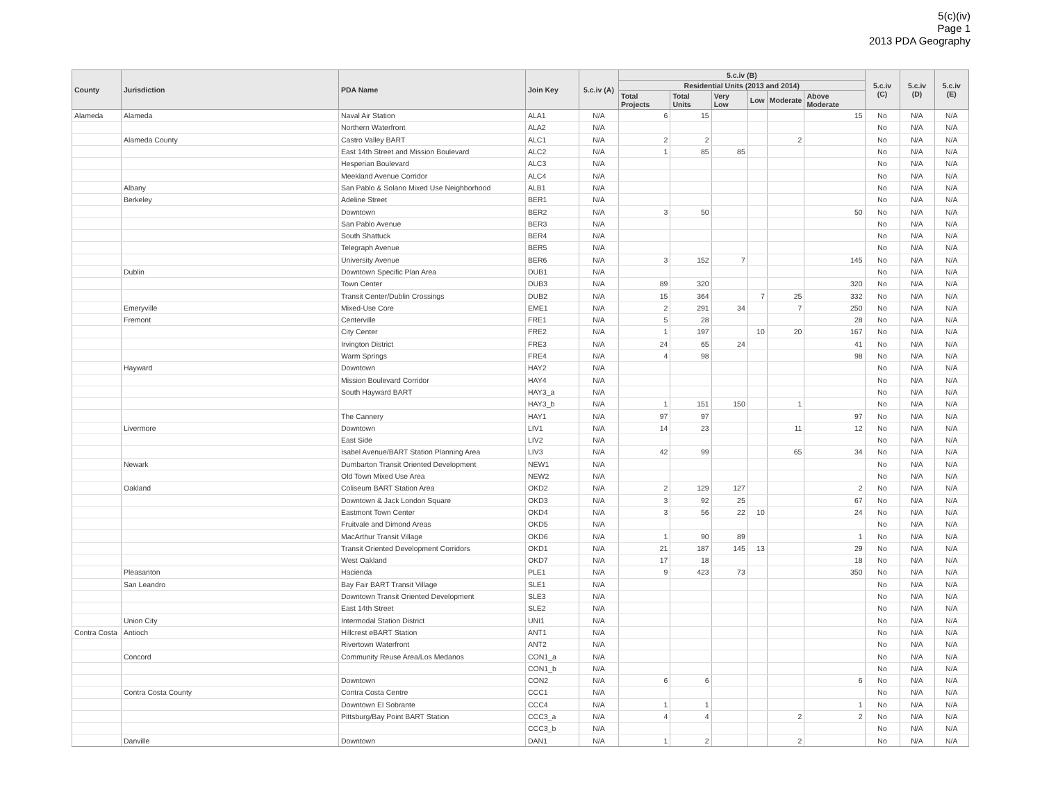5(c)(iv)
Page 1
2013 PDA Geography
| County | Jurisdiction | PDA Name | Join Key | 5.c.iv (A) | 5.c.iv (B) | | | | | | 5.c.iv (C) | 5.c.iv (D) | 5.c.iv (E) |
| --- | --- | --- | --- | --- | --- | --- | --- | --- | --- | --- | --- | --- | --- |
| | | | | | Residential Units (2013 and 2014) | | | | | | | | |
| | | | | | Total Projects | Total Units | Very Low | Low | Moderate | Above Moderate | | | |
| Alameda | Alameda | Naval Air Station | ALA1 | N/A | 6 | 15 | | | | 15 | No | N/A | N/A |
| | | Northern Waterfront | ALA2 | N/A | | | | | | | No | N/A | N/A |
| | Alameda County | Castro Valley BART | ALC1 | N/A | 2 | 2 | | | 2 | | No | N/A | N/A |
| | | East 14th Street and Mission Boulevard | ALC2 | N/A | 1 | 85 | 85 | | | | No | N/A | N/A |
| | | Hesperian Boulevard | ALC3 | N/A | | | | | | | No | N/A | N/A |
| | | Meekland Avenue Corridor | ALC4 | N/A | | | | | | | No | N/A | N/A |
| | Albany | San Pablo & Solano Mixed Use Neighborhood | ALB1 | N/A | | | | | | | No | N/A | N/A |
| | Berkeley | Adeline Street | BER1 | N/A | | | | | | | No | N/A | N/A |
| | | Downtown | BER2 | N/A | 3 | 50 | | | | 50 | No | N/A | N/A |
| | | San Pablo Avenue | BER3 | N/A | | | | | | | No | N/A | N/A |
| | | South Shattuck | BER4 | N/A | | | | | | | No | N/A | N/A |
| | | Telegraph Avenue | BER5 | N/A | | | | | | | No | N/A | N/A |
| | | University Avenue | BER6 | N/A | 3 | 152 | 7 | | | 145 | No | N/A | N/A |
| | Dublin | Downtown Specific Plan Area | DUB1 | N/A | | | | | | | No | N/A | N/A |
| | | Town Center | DUB3 | N/A | 89 | 320 | | | | 320 | No | N/A | N/A |
| | | Transit Center/Dublin Crossings | DUB2 | N/A | 15 | 364 | | 7 | 25 | 332 | No | N/A | N/A |
| | Emeryville | Mixed-Use Core | EME1 | N/A | 2 | 291 | 34 | | 7 | 250 | No | N/A | N/A |
| | Fremont | Centerville | FRE1 | N/A | 5 | 28 | | | | 28 | No | N/A | N/A |
| | | City Center | FRE2 | N/A | 1 | 197 | | 10 | 20 | 167 | No | N/A | N/A |
| | | Irvington District | FRE3 | N/A | 24 | 65 | 24 | | | 41 | No | N/A | N/A |
| | | Warm Springs | FRE4 | N/A | 4 | 98 | | | | 98 | No | N/A | N/A |
| | Hayward | Downtown | HAY2 | N/A | | | | | | | No | N/A | N/A |
| | | Mission Boulevard Corridor | HAY4 | N/A | | | | | | | No | N/A | N/A |
| | | South Hayward BART | HAY3_a | N/A | | | | | | | No | N/A | N/A |
| | | | HAY3_b | N/A | 1 | 151 | 150 | | 1 | | No | N/A | N/A |
| | | The Cannery | HAY1 | N/A | 97 | 97 | | | | 97 | No | N/A | N/A |
| | Livermore | Downtown | LIV1 | N/A | 14 | 23 | | | 11 | 12 | No | N/A | N/A |
| | | East Side | LIV2 | N/A | | | | | | | No | N/A | N/A |
| | | Isabel Avenue/BART Station Planning Area | LIV3 | N/A | 42 | 99 | | | 65 | 34 | No | N/A | N/A |
| | Newark | Dumbarton Transit Oriented Development | NEW1 | N/A | | | | | | | No | N/A | N/A |
| | | Old Town Mixed Use Area | NEW2 | N/A | | | | | | | No | N/A | N/A |
| | Oakland | Coliseum BART Station Area | OKD2 | N/A | 2 | 129 | 127 | | | 2 | No | N/A | N/A |
| | | Downtown & Jack London Square | OKD3 | N/A | 3 | 92 | 25 | | | 67 | No | N/A | N/A |
| | | Eastmont Town Center | OKD4 | N/A | 3 | 56 | 22 | 10 | | 24 | No | N/A | N/A |
| | | Fruitvale and Dimond Areas | OKD5 | N/A | | | | | | | No | N/A | N/A |
| | | MacArthur Transit Village | OKD6 | N/A | 1 | 90 | 89 | | | 1 | No | N/A | N/A |
| | | Transit Oriented Development Corridors | OKD1 | N/A | 21 | 187 | 145 | 13 | | 29 | No | N/A | N/A |
| | | West Oakland | OKD7 | N/A | 17 | 18 | | | | 18 | No | N/A | N/A |
| | Pleasanton | Hacienda | PLE1 | N/A | 9 | 423 | 73 | | | 350 | No | N/A | N/A |
| | San Leandro | Bay Fair BART Transit Village | SLE1 | N/A | | | | | | | No | N/A | N/A |
| | | Downtown Transit Oriented Development | SLE3 | N/A | | | | | | | No | N/A | N/A |
| | | East 14th Street | SLE2 | N/A | | | | | | | No | N/A | N/A |
| | Union City | Intermodal Station District | UNI1 | N/A | | | | | | | No | N/A | N/A |
| Contra Costa | Antioch | Hillcrest eBART Station | ANT1 | N/A | | | | | | | No | N/A | N/A |
| | | Rivertown Waterfront | ANT2 | N/A | | | | | | | No | N/A | N/A |
| | Concord | Community Reuse Area/Los Medanos | CON1_a | N/A | | | | | | | No | N/A | N/A |
| | | | CON1_b | N/A | | | | | | | No | N/A | N/A |
| | | Downtown | CON2 | N/A | 6 | 6 | | | | 6 | No | N/A | N/A |
| | Contra Costa County | Contra Costa Centre | CCC1 | N/A | | | | | | | No | N/A | N/A |
| | | Downtown El Sobrante | CCC4 | N/A | 1 | 1 | | | | 1 | No | N/A | N/A |
| | | Pittsburg/Bay Point BART Station | CCC3_a | N/A | 4 | 4 | | | 2 | 2 | No | N/A | N/A |
| | | | CCC3_b | N/A | | | | | | | No | N/A | N/A |
| | Danville | Downtown | DAN1 | N/A | 1 | 2 | | | 2 | | No | N/A | N/A |